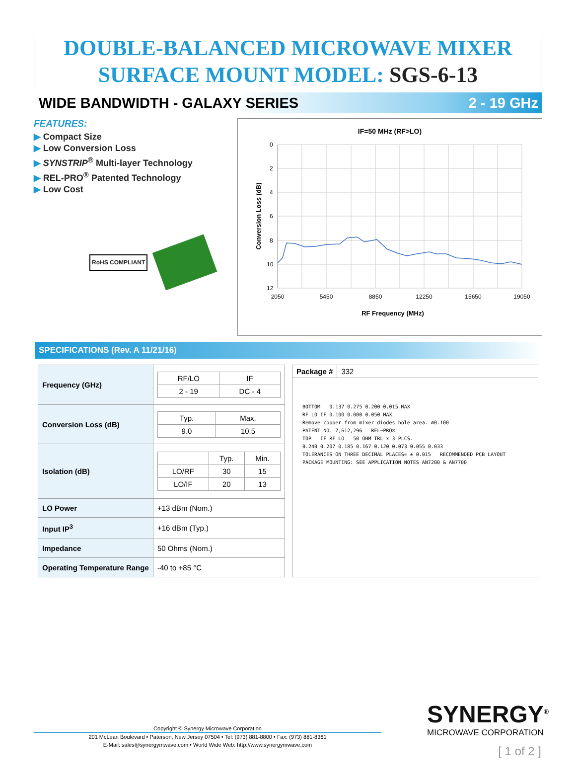DOUBLE-BALANCED MICROWAVE MIXER
SURFACE MOUNT MODEL: SGS-6-13
WIDE BANDWIDTH - GALAXY SERIES 2 - 19 GHz
FEATURES:
▶ Compact Size
▶ Low Conversion Loss
▶ SYNSTRIP<sup>®</sup> Multi-layer Technology
▶ REL-PRO<sup>®</sup> Patented Technology
▶ Low Cost
RoHS COMPLIANT
IF=50 MHz (RF>LO)
0
2
4
6
8
10
12
2050
5450
8850
12250
15650
19050
RF Frequency (MHz)
Conversion Loss (dB)
SPECIFICATIONS (Rev. A 11/21/16)
| Frequency (GHz) | / RF/LO / IF / / --- / --- / / 2 - 19 / DC - 4 / |
| Conversion Loss (dB) | / Typ. / Max. / / --- / --- / / 9.0 / 10.5 / |
| Isolation (dB) | / / Typ. / Min. / / --- / --- / --- / / LO/RF / 30 / 15 / / LO/IF / 20 / 13 / |
| LO Power | +13 dBm (Nom.) |
| Input IP<sup>3</sup> | +16 dBm (Typ.) |
| Impedance | 50 Ohms (Nom.) |
| Operating Temperature Range | -40 to +85 °C |
Package # 332
BOTTOM 0.137 0.275 0.200 0.015 MAX
RF LO IF 0.100 0.000 0.050 MAX
Remove copper from mixer diodes hole area. ⌀0.100
PATENT NO. 7,612,296 REL−PRO®
TOP IF RF LO 50 OHM TRL x 3 PLCS.
0.240 0.207 0.185 0.167 0.120 0.073 0.055 0.033
TOLERANCES ON THREE DECIMAL PLACES= ± 0.015 RECOMMENDED PCB LAYOUT
PACKAGE MOUNTING: SEE APPLICATION NOTES AN7200 & AN7700
Copyright © Synergy Microwave Corporation
201 McLean Boulevard • Paterson, New Jersey 07504 • Tel: (973) 881-8800 • Fax: (973) 881-8361
E-Mail: sales@synergymwave.com • World Wide Web: http://www.synergymwave.com
SYNERGY<sup>®</sup>
MICROWAVE CORPORATION
[ 1 of 2 ]